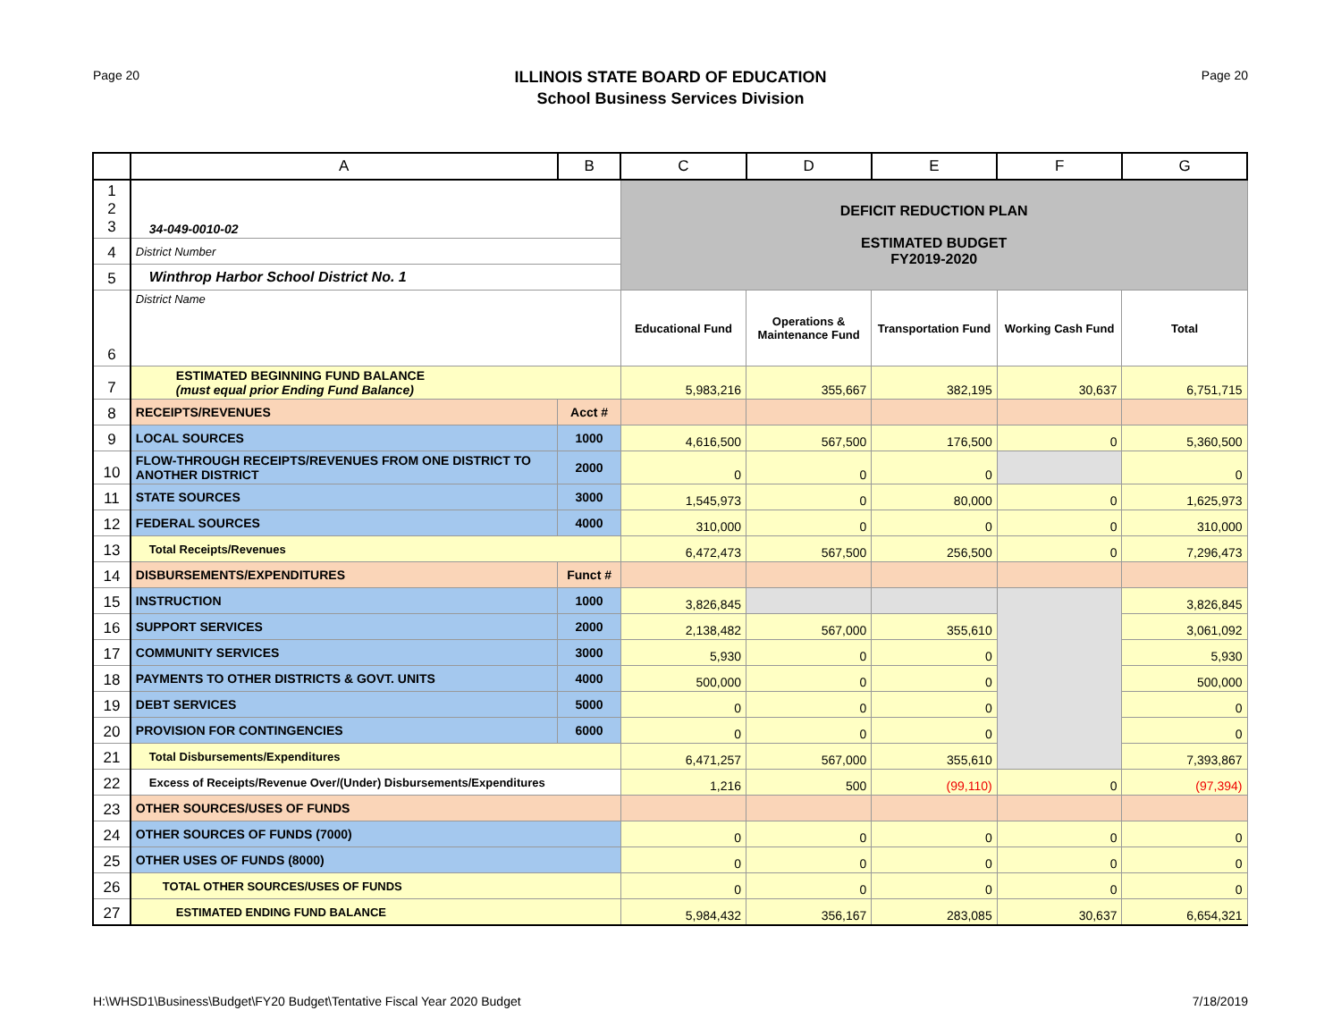Page 20
ILLINOIS STATE BOARD OF EDUCATION
School Business Services Division
Page 20
| | A | B | C | D | E | F | G |
| --- | --- | --- | --- | --- | --- | --- | --- |
| 1 2 3 | 34-049-0010-02 | | DEFICIT REDUCTION PLAN ESTIMATED BUDGET FY2019-2020 | | | | |
| 4 | District Number | | | | | | |
| 5 | Winthrop Harbor School District No. 1 | | | | | | |
| 6 | District Name | | Educational Fund | Operations & Maintenance Fund | Transportation Fund | Working Cash Fund | Total |
| 7 | ESTIMATED BEGINNING FUND BALANCE (must equal prior Ending Fund Balance) | | 5,983,216 | 355,667 | 382,195 | 30,637 | 6,751,715 |
| 8 | RECEIPTS/REVENUES | Acct # | | | | | |
| 9 | LOCAL SOURCES | 1000 | 4,616,500 | 567,500 | 176,500 | 0 | 5,360,500 |
| 10 | FLOW-THROUGH RECEIPTS/REVENUES FROM ONE DISTRICT TO ANOTHER DISTRICT | 2000 | 0 | 0 | 0 | | 0 |
| 11 | STATE SOURCES | 3000 | 1,545,973 | 0 | 80,000 | 0 | 1,625,973 |
| 12 | FEDERAL SOURCES | 4000 | 310,000 | 0 | 0 | 0 | 310,000 |
| 13 | Total Receipts/Revenues | | 6,472,473 | 567,500 | 256,500 | 0 | 7,296,473 |
| 14 | DISBURSEMENTS/EXPENDITURES | Funct # | | | | | |
| 15 | INSTRUCTION | 1000 | 3,826,845 | | | | 3,826,845 |
| 16 | SUPPORT SERVICES | 2000 | 2,138,482 | 567,000 | 355,610 | | 3,061,092 |
| 17 | COMMUNITY SERVICES | 3000 | 5,930 | 0 | 0 | | 5,930 |
| 18 | PAYMENTS TO OTHER DISTRICTS & GOVT. UNITS | 4000 | 500,000 | 0 | 0 | | 500,000 |
| 19 | DEBT SERVICES | 5000 | 0 | 0 | 0 | | 0 |
| 20 | PROVISION FOR CONTINGENCIES | 6000 | 0 | 0 | 0 | | 0 |
| 21 | Total Disbursements/Expenditures | | 6,471,257 | 567,000 | 355,610 | | 7,393,867 |
| 22 | Excess of Receipts/Revenue Over/(Under) Disbursements/Expenditures | | 1,216 | 500 | (99,110) | 0 | (97,394) |
| 23 | OTHER SOURCES/USES OF FUNDS | | | | | | |
| 24 | OTHER SOURCES OF FUNDS (7000) | | 0 | 0 | 0 | 0 | 0 |
| 25 | OTHER USES OF FUNDS (8000) | | 0 | 0 | 0 | 0 | 0 |
| 26 | TOTAL OTHER SOURCES/USES OF FUNDS | | 0 | 0 | 0 | 0 | 0 |
| 27 | ESTIMATED ENDING FUND BALANCE | | 5,984,432 | 356,167 | 283,085 | 30,637 | 6,654,321 |
H:\WHSD1\Business\Budget\FY20 Budget\Tentative Fiscal Year 2020 Budget 7/18/2019